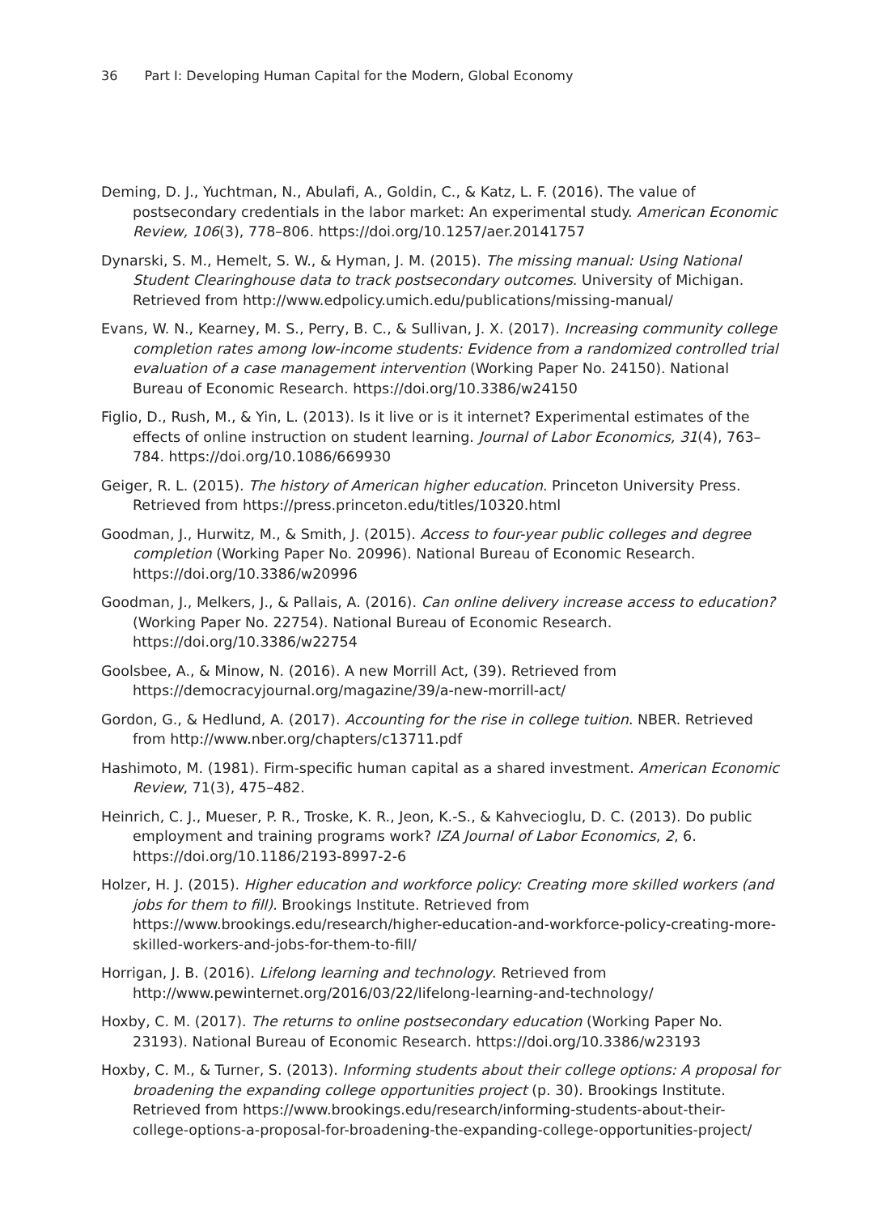36 Part I: Developing Human Capital for the Modern, Global Economy
Deming, D. J., Yuchtman, N., Abulafi, A., Goldin, C., & Katz, L. F. (2016). The value of postsecondary credentials in the labor market: An experimental study. American Economic Review, 106(3), 778–806. https://doi.org/10.1257/aer.20141757
Dynarski, S. M., Hemelt, S. W., & Hyman, J. M. (2015). The missing manual: Using National Student Clearinghouse data to track postsecondary outcomes. University of Michigan. Retrieved from http://www.edpolicy.umich.edu/publications/missing-manual/
Evans, W. N., Kearney, M. S., Perry, B. C., & Sullivan, J. X. (2017). Increasing community college completion rates among low-income students: Evidence from a randomized controlled trial evaluation of a case management intervention (Working Paper No. 24150). National Bureau of Economic Research. https://doi.org/10.3386/w24150
Figlio, D., Rush, M., & Yin, L. (2013). Is it live or is it internet? Experimental estimates of the effects of online instruction on student learning. Journal of Labor Economics, 31(4), 763–784. https://doi.org/10.1086/669930
Geiger, R. L. (2015). The history of American higher education. Princeton University Press. Retrieved from https://press.princeton.edu/titles/10320.html
Goodman, J., Hurwitz, M., & Smith, J. (2015). Access to four-year public colleges and degree completion (Working Paper No. 20996). National Bureau of Economic Research. https://doi.org/10.3386/w20996
Goodman, J., Melkers, J., & Pallais, A. (2016). Can online delivery increase access to education? (Working Paper No. 22754). National Bureau of Economic Research. https://doi.org/10.3386/w22754
Goolsbee, A., & Minow, N. (2016). A new Morrill Act, (39). Retrieved from https://democracyjournal.org/magazine/39/a-new-morrill-act/
Gordon, G., & Hedlund, A. (2017). Accounting for the rise in college tuition. NBER. Retrieved from http://www.nber.org/chapters/c13711.pdf
Hashimoto, M. (1981). Firm-specific human capital as a shared investment. American Economic Review, 71(3), 475–482.
Heinrich, C. J., Mueser, P. R., Troske, K. R., Jeon, K.-S., & Kahvecioglu, D. C. (2013). Do public employment and training programs work? IZA Journal of Labor Economics, 2, 6. https://doi.org/10.1186/2193-8997-2-6
Holzer, H. J. (2015). Higher education and workforce policy: Creating more skilled workers (and jobs for them to fill). Brookings Institute. Retrieved from https://www.brookings.edu/research/higher-education-and-workforce-policy-creating-more-skilled-workers-and-jobs-for-them-to-fill/
Horrigan, J. B. (2016). Lifelong learning and technology. Retrieved from http://www.pewinternet.org/2016/03/22/lifelong-learning-and-technology/
Hoxby, C. M. (2017). The returns to online postsecondary education (Working Paper No. 23193). National Bureau of Economic Research. https://doi.org/10.3386/w23193
Hoxby, C. M., & Turner, S. (2013). Informing students about their college options: A proposal for broadening the expanding college opportunities project (p. 30). Brookings Institute. Retrieved from https://www.brookings.edu/research/informing-students-about-their-college-options-a-proposal-for-broadening-the-expanding-college-opportunities-project/